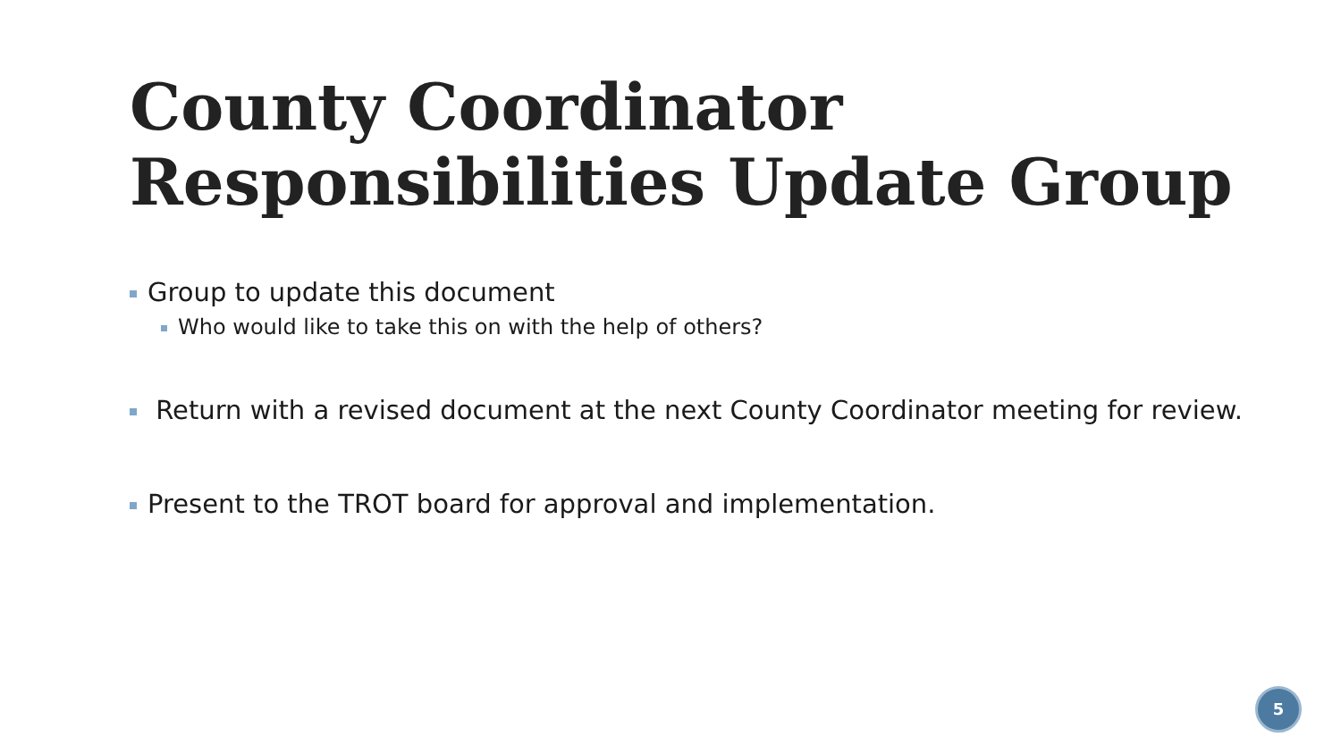County Coordinator
Responsibilities Update Group
Group to update this document
Who would like to take this on with the help of others?
Return with a revised document at the next County Coordinator meeting for review.
Present to the TROT board for approval and implementation.
5